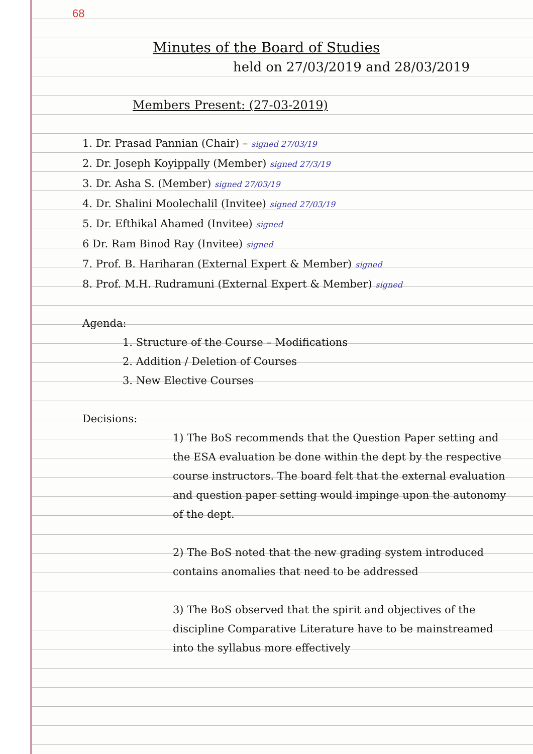68
Minutes of the Board of Studies
held on 27/03/2019 and 28/03/2019
Members Present: (27-03-2019)
1. Dr. Prasad Pannian (Chair) – signed 27/03/19
2. Dr. Joseph Koyippally (Member) signed 27/3/19
3. Dr. Asha S. (Member) signed 27/03/19
4. Dr. Shalini Moolechalil (Invitee) signed 27/03/19
5. Dr. Efthikal Ahamed (Invitee) signed
6 Dr. Ram Binod Ray (Invitee) signed
7. Prof. B. Hariharan (External Expert & Member) signed
8. Prof. M.H. Rudramuni (External Expert & Member) signed
Agenda:
1. Structure of the Course – Modifications
2. Addition / Deletion of Courses
3. New Elective Courses
Decisions:
1) The BoS recommends that the Question Paper setting and the ESA evaluation be done within the dept by the respective course instructors. The board felt that the external evaluation and question paper setting would impinge upon the autonomy of the dept.
2) The BoS noted that the new grading system introduced contains anomalies that need to be addressed
3) The BoS observed that the spirit and objectives of the discipline Comparative Literature have to be mainstreamed into the syllabus more effectively